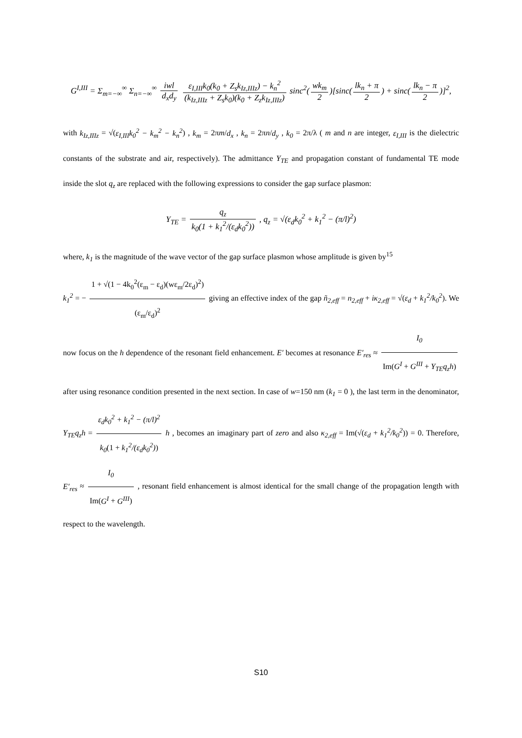G<sup>I,III</sup> = Σ<sub>m=−∞</sub><sup>∞</sup> Σ<sub>n=−∞</sub><sup>∞</sup> iwl d<sub>x</sub>d<sub>y</sub> ε<sub>I,III</sub>k<sub>0</sub>(k<sub>0</sub> + Z<sub>s</sub>k<sub>Iz,IIIz</sub>) − k<sub>n</sub><sup>2</sup> (k<sub>Iz,IIIz</sub> + Z<sub>s</sub>k<sub>0</sub>)(k<sub>0</sub> + Z<sub>z</sub>k<sub>Iz,IIIz</sub>) sinc<sup>2</sup>(wk<sub>m</sub> 2)[sinc(lk<sub>n</sub> + π 2) + sinc(lk<sub>n</sub> − π 2)]<sup>2</sup>,
with k<sub>Iz,IIIz</sub> = √(ε<sub>I,III</sub>k<sub>0</sub><sup>2</sup> − k<sub>m</sub><sup>2</sup> − k<sub>n</sub><sup>2</sup>) , k<sub>m</sub> = 2πm/d<sub>x</sub> , k<sub>n</sub> = 2πn/d<sub>y</sub> , k<sub>0</sub> = 2π/λ ( m and n are integer, ε<sub>I,III</sub> is the dielectric constants of the substrate and air, respectively). The admittance Y<sub>TE</sub> and propagation constant of fundamental TE mode inside the slot q<sub>z</sub> are replaced with the following expressions to consider the gap surface plasmon:
Y<sub>TE</sub> = q<sub>z</sub> k<sub>0</sub>(1 + k<sub>1</sub><sup>2</sup>/(ε<sub>d</sub>k<sub>0</sub><sup>2</sup>)) , q<sub>z</sub> = √(ε<sub>d</sub>k<sub>0</sub><sup>2</sup> + k<sub>1</sub><sup>2</sup> − (π/l)<sup>2</sup>)
where, k<sub>1</sub> is the magnitude of the wave vector of the gap surface plasmon whose amplitude is given by<sup>15</sup>
k<sub>1</sub><sup>2</sup> = − 1 + √(1 − 4k<sub>0</sub><sup>2</sup>(ε<sub>m</sub> − ε<sub>d</sub>)(wε<sub>m</sub>/2ε<sub>d</sub>)<sup>2</sup>) (ε<sub>m</sub>/ε<sub>d</sub>)<sup>2</sup> giving an effective index of the gap ñ<sub>2,eff</sub> = n<sub>2,eff</sub> + iκ<sub>2,eff</sub> = √(ε<sub>d</sub> + k<sub>1</sub><sup>2</sup>/k<sub>0</sub><sup>2</sup>). We now focus on the h dependence of the resonant field enhancement. E′ becomes at resonance E′<sub>res</sub> ≈ I<sub>0</sub> Im(G<sup>I</sup> + G<sup>III</sup> + Y<sub>TE</sub>q<sub>z</sub>h) after using resonance condition presented in the next section. In case of w=150 nm (k<sub>1</sub> = 0 ), the last term in the denominator, Y<sub>TE</sub>q<sub>z</sub>h = ε<sub>d</sub>k<sub>0</sub><sup>2</sup> + k<sub>1</sub><sup>2</sup> − (π/l)<sup>2</sup> k<sub>0</sub>(1 + k<sub>1</sub><sup>2</sup>/(ε<sub>d</sub>k<sub>0</sub><sup>2</sup>)) h , becomes an imaginary part of zero and also κ<sub>2,eff</sub> = Im(√(ε<sub>d</sub> + k<sub>1</sub><sup>2</sup>/k<sub>0</sub><sup>2</sup>)) = 0. Therefore, E′<sub>res</sub> ≈ I<sub>0</sub> Im(G<sup>I</sup> + G<sup>III</sup>) , resonant field enhancement is almost identical for the small change of the propagation length with respect to the wavelength.
S10